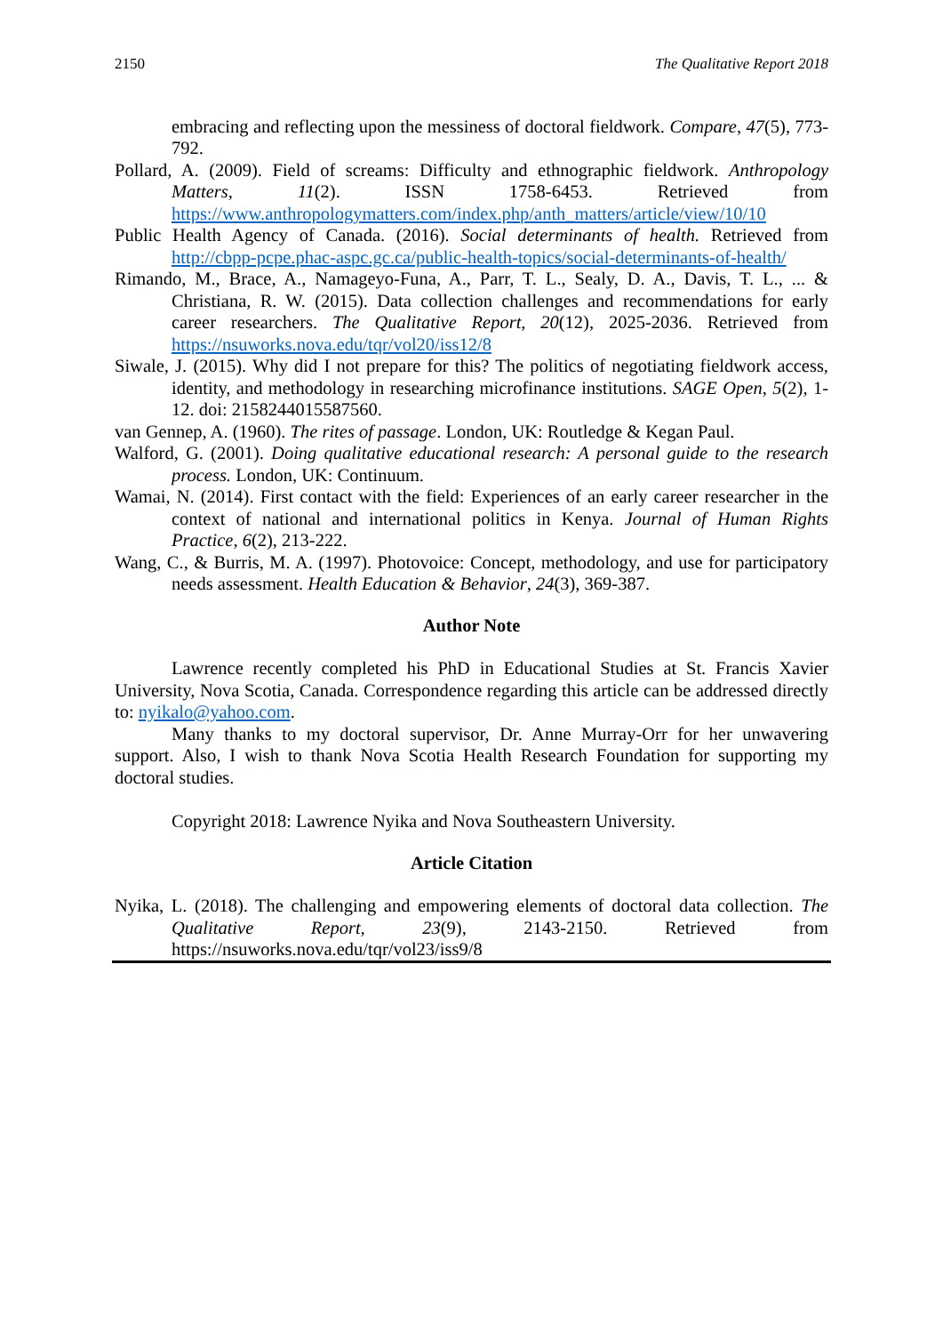2150 The Qualitative Report 2018
embracing and reflecting upon the messiness of doctoral fieldwork. Compare, 47(5), 773-792.
Pollard, A. (2009). Field of screams: Difficulty and ethnographic fieldwork. Anthropology Matters, 11(2). ISSN 1758-6453. Retrieved from https://www.anthropologymatters.com/index.php/anth_matters/article/view/10/10
Public Health Agency of Canada. (2016). Social determinants of health. Retrieved from http://cbpp-pcpe.phac-aspc.gc.ca/public-health-topics/social-determinants-of-health/
Rimando, M., Brace, A., Namageyo-Funa, A., Parr, T. L., Sealy, D. A., Davis, T. L., ... & Christiana, R. W. (2015). Data collection challenges and recommendations for early career researchers. The Qualitative Report, 20(12), 2025-2036. Retrieved from https://nsuworks.nova.edu/tqr/vol20/iss12/8
Siwale, J. (2015). Why did I not prepare for this? The politics of negotiating fieldwork access, identity, and methodology in researching microfinance institutions. SAGE Open, 5(2), 1-12. doi: 2158244015587560.
van Gennep, A. (1960). The rites of passage. London, UK: Routledge & Kegan Paul.
Walford, G. (2001). Doing qualitative educational research: A personal guide to the research process. London, UK: Continuum.
Wamai, N. (2014). First contact with the field: Experiences of an early career researcher in the context of national and international politics in Kenya. Journal of Human Rights Practice, 6(2), 213-222.
Wang, C., & Burris, M. A. (1997). Photovoice: Concept, methodology, and use for participatory needs assessment. Health Education & Behavior, 24(3), 369-387.
Author Note
Lawrence recently completed his PhD in Educational Studies at St. Francis Xavier University, Nova Scotia, Canada. Correspondence regarding this article can be addressed directly to: nyikalo@yahoo.com.
Many thanks to my doctoral supervisor, Dr. Anne Murray-Orr for her unwavering support. Also, I wish to thank Nova Scotia Health Research Foundation for supporting my doctoral studies.
Copyright 2018: Lawrence Nyika and Nova Southeastern University.
Article Citation
Nyika, L. (2018). The challenging and empowering elements of doctoral data collection. The Qualitative Report, 23(9), 2143-2150. Retrieved from https://nsuworks.nova.edu/tqr/vol23/iss9/8